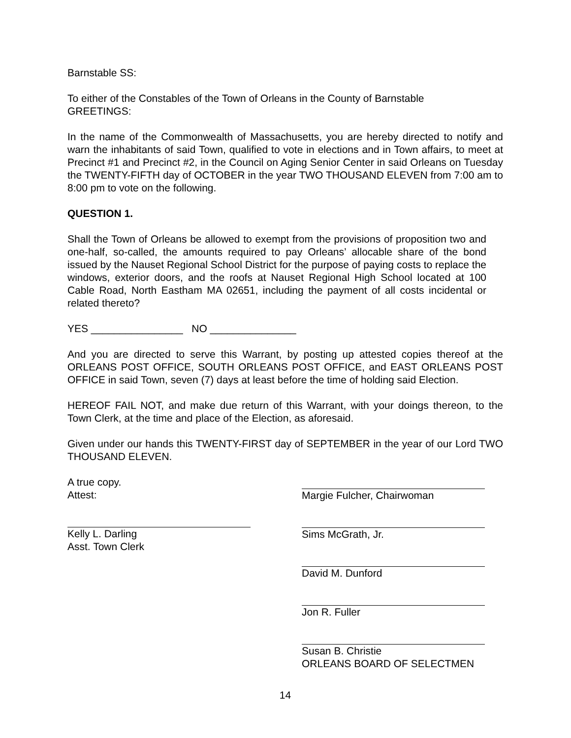Barnstable SS:
To either of the Constables of the Town of Orleans in the County of Barnstable
GREETINGS:
In the name of the Commonwealth of Massachusetts, you are hereby directed to notify and warn the inhabitants of said Town, qualified to vote in elections and in Town affairs, to meet at Precinct #1 and Precinct #2, in the Council on Aging Senior Center in said Orleans on Tuesday the TWENTY-FIFTH day of OCTOBER in the year TWO THOUSAND ELEVEN from 7:00 am to 8:00 pm to vote on the following.
QUESTION 1.
Shall the Town of Orleans be allowed to exempt from the provisions of proposition two and one-half, so-called, the amounts required to pay Orleans’ allocable share of the bond issued by the Nauset Regional School District for the purpose of paying costs to replace the windows, exterior doors, and the roofs at Nauset Regional High School located at 100 Cable Road, North Eastham MA 02651, including the payment of all costs incidental or related thereto?
YES ________________ NO _______________
And you are directed to serve this Warrant, by posting up attested copies thereof at the ORLEANS POST OFFICE, SOUTH ORLEANS POST OFFICE, and EAST ORLEANS POST OFFICE in said Town, seven (7) days at least before the time of holding said Election.
HEREOF FAIL NOT, and make due return of this Warrant, with your doings thereon, to the Town Clerk, at the time and place of the Election, as aforesaid.
Given under our hands this TWENTY-FIRST day of SEPTEMBER in the year of our Lord TWO THOUSAND ELEVEN.
A true copy.
Attest:
Kelly L. Darling
Asst. Town Clerk
Margie Fulcher, Chairwoman
Sims McGrath, Jr.
David M. Dunford
Jon R. Fuller
Susan B. Christie
ORLEANS BOARD OF SELECTMEN
14